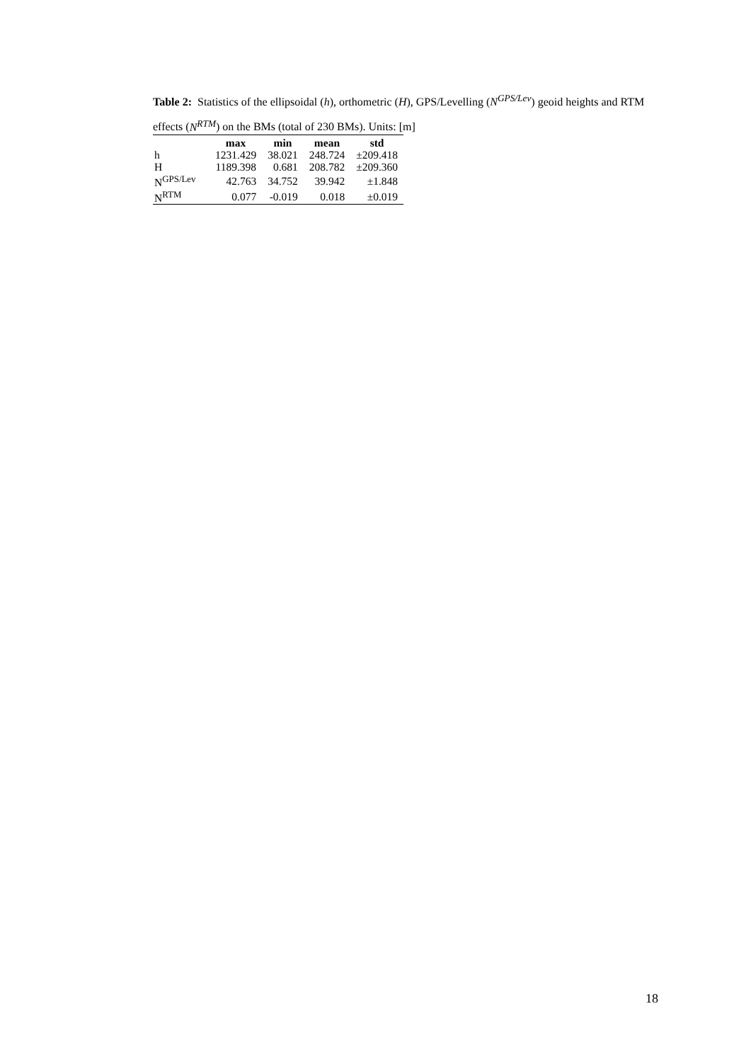Table 2: Statistics of the ellipsoidal (h), orthometric (H), GPS/Levelling (N<sup>GPS/Lev</sup>) geoid heights and RTM effects (N<sup>RTM</sup>) on the BMs (total of 230 BMs). Units: [m]
| | max | min | mean | std |
| --- | --- | --- | --- | --- |
| h | 1231.429 | 38.021 | 248.724 | ±209.418 |
| H | 1189.398 | 0.681 | 208.782 | ±209.360 |
| N<sup>GPS/Lev</sup> | 42.763 | 34.752 | 39.942 | ±1.848 |
| N<sup>RTM</sup> | 0.077 | -0.019 | 0.018 | ±0.019 |
18